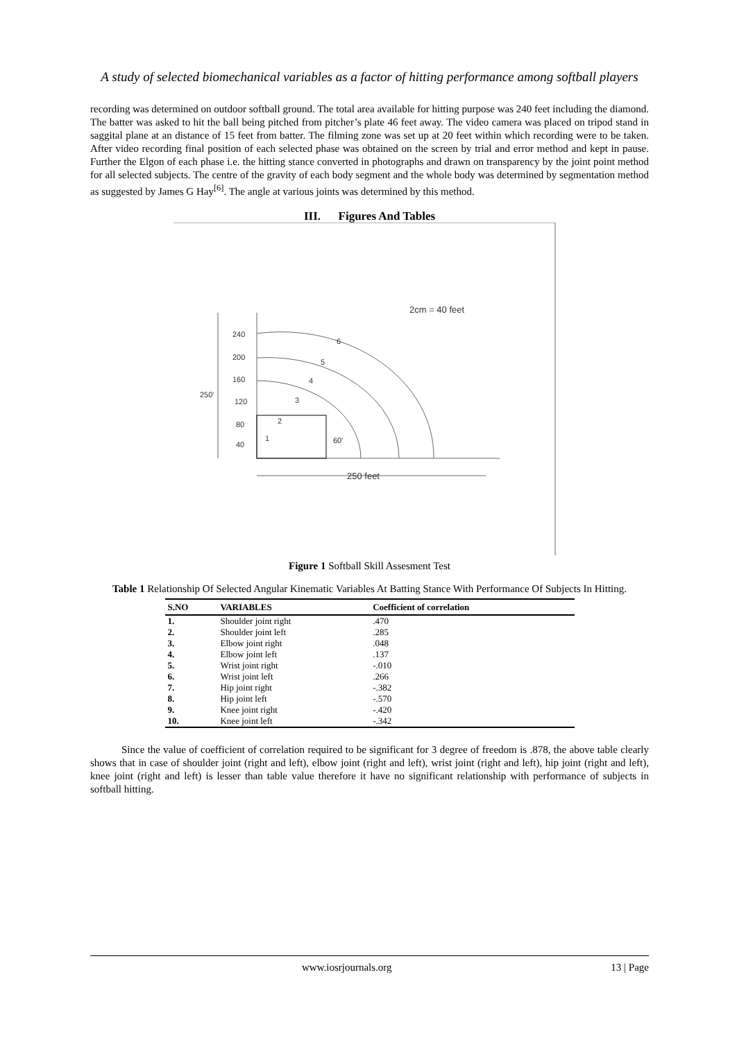A study of selected biomechanical variables as a factor of hitting performance among softball players
recording was determined on outdoor softball ground. The total area available for hitting purpose was 240 feet including the diamond. The batter was asked to hit the ball being pitched from pitcher’s plate 46 feet away. The video camera was placed on tripod stand in saggital plane at an distance of 15 feet from batter. The filming zone was set up at 20 feet within which recording were to be taken. After video recording final position of each selected phase was obtained on the screen by trial and error method and kept in pause. Further the Elgon of each phase i.e. the hitting stance converted in photographs and drawn on transparency by the joint point method for all selected subjects. The centre of the gravity of each body segment and the whole body was determined by segmentation method as suggested by James G Hay<sup>[6]</sup>. The angle at various joints was determined by this method.
III. Figures And Tables
2cm = 40 feet
240
200
160
120
80
40
250'
60'
250 feet
6
5
4
3
2
1
Figure 1 Softball Skill Assesment Test
Table 1 Relationship Of Selected Angular Kinematic Variables At Batting Stance With Performance Of Subjects In Hitting.
| S.NO | VARIABLES | Coefficient of correlation |
| --- | --- | --- |
| 1. | Shoulder joint right | .470 |
| 2. | Shoulder joint left | .285 |
| 3. | Elbow joint right | .048 |
| 4. | Elbow joint left | .137 |
| 5. | Wrist joint right | -.010 |
| 6. | Wrist joint left | .266 |
| 7. | Hip joint right | -.382 |
| 8. | Hip joint left | -.570 |
| 9. | Knee joint right | -.420 |
| 10. | Knee joint left | -.342 |
Since the value of coefficient of correlation required to be significant for 3 degree of freedom is .878, the above table clearly shows that in case of shoulder joint (right and left), elbow joint (right and left), wrist joint (right and left), hip joint (right and left), knee joint (right and left) is lesser than table value therefore it have no significant relationship with performance of subjects in softball hitting.
www.iosrjournals.org 13 | Page